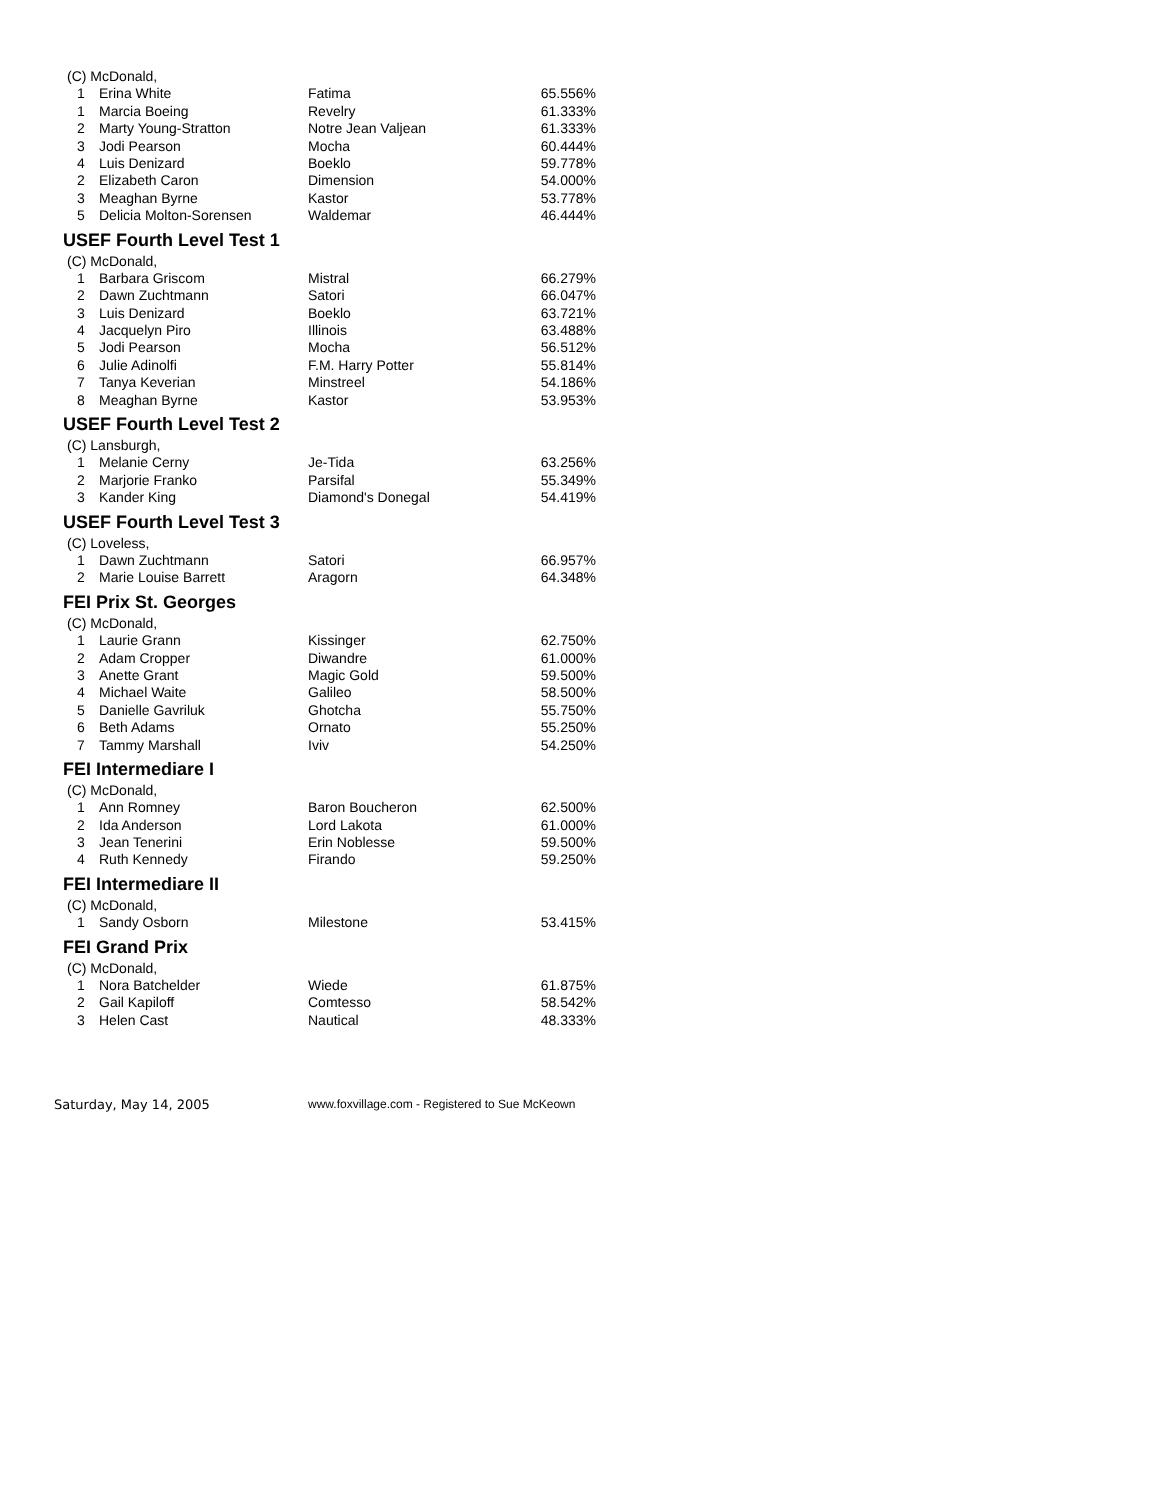| (C) McDonald, | | | |
| 1 | Erina White | Fatima | 65.556% |
| 1 | Marcia Boeing | Revelry | 61.333% |
| 2 | Marty Young-Stratton | Notre Jean Valjean | 61.333% |
| 3 | Jodi Pearson | Mocha | 60.444% |
| 4 | Luis Denizard | Boeklo | 59.778% |
| 2 | Elizabeth Caron | Dimension | 54.000% |
| 3 | Meaghan Byrne | Kastor | 53.778% |
| 5 | Delicia Molton-Sorensen | Waldemar | 46.444% |
| USEF Fourth Level Test 1 | | | |
| (C) McDonald, | | | |
| 1 | Barbara Griscom | Mistral | 66.279% |
| 2 | Dawn Zuchtmann | Satori | 66.047% |
| 3 | Luis Denizard | Boeklo | 63.721% |
| 4 | Jacquelyn Piro | Illinois | 63.488% |
| 5 | Jodi Pearson | Mocha | 56.512% |
| 6 | Julie Adinolfi | F.M. Harry Potter | 55.814% |
| 7 | Tanya Keverian | Minstreel | 54.186% |
| 8 | Meaghan Byrne | Kastor | 53.953% |
| USEF Fourth Level Test 2 | | | |
| (C) Lansburgh, | | | |
| 1 | Melanie Cerny | Je-Tida | 63.256% |
| 2 | Marjorie Franko | Parsifal | 55.349% |
| 3 | Kander King | Diamond's Donegal | 54.419% |
| USEF Fourth Level Test 3 | | | |
| (C) Loveless, | | | |
| 1 | Dawn Zuchtmann | Satori | 66.957% |
| 2 | Marie Louise Barrett | Aragorn | 64.348% |
| FEI Prix St. Georges | | | |
| (C) McDonald, | | | |
| 1 | Laurie Grann | Kissinger | 62.750% |
| 2 | Adam Cropper | Diwandre | 61.000% |
| 3 | Anette Grant | Magic Gold | 59.500% |
| 4 | Michael Waite | Galileo | 58.500% |
| 5 | Danielle Gavriluk | Ghotcha | 55.750% |
| 6 | Beth Adams | Ornato | 55.250% |
| 7 | Tammy Marshall | Iviv | 54.250% |
| FEI Intermediare I | | | |
| (C) McDonald, | | | |
| 1 | Ann Romney | Baron Boucheron | 62.500% |
| 2 | Ida Anderson | Lord Lakota | 61.000% |
| 3 | Jean Tenerini | Erin Noblesse | 59.500% |
| 4 | Ruth Kennedy | Firando | 59.250% |
| FEI Intermediare II | | | |
| (C) McDonald, | | | |
| 1 | Sandy Osborn | Milestone | 53.415% |
| FEI Grand Prix | | | |
| (C) McDonald, | | | |
| 1 | Nora Batchelder | Wiede | 61.875% |
| 2 | Gail Kapiloff | Comtesso | 58.542% |
| 3 | Helen Cast | Nautical | 48.333% |
Saturday, May 14, 2005 www.foxvillage.com - Registered to Sue McKeown